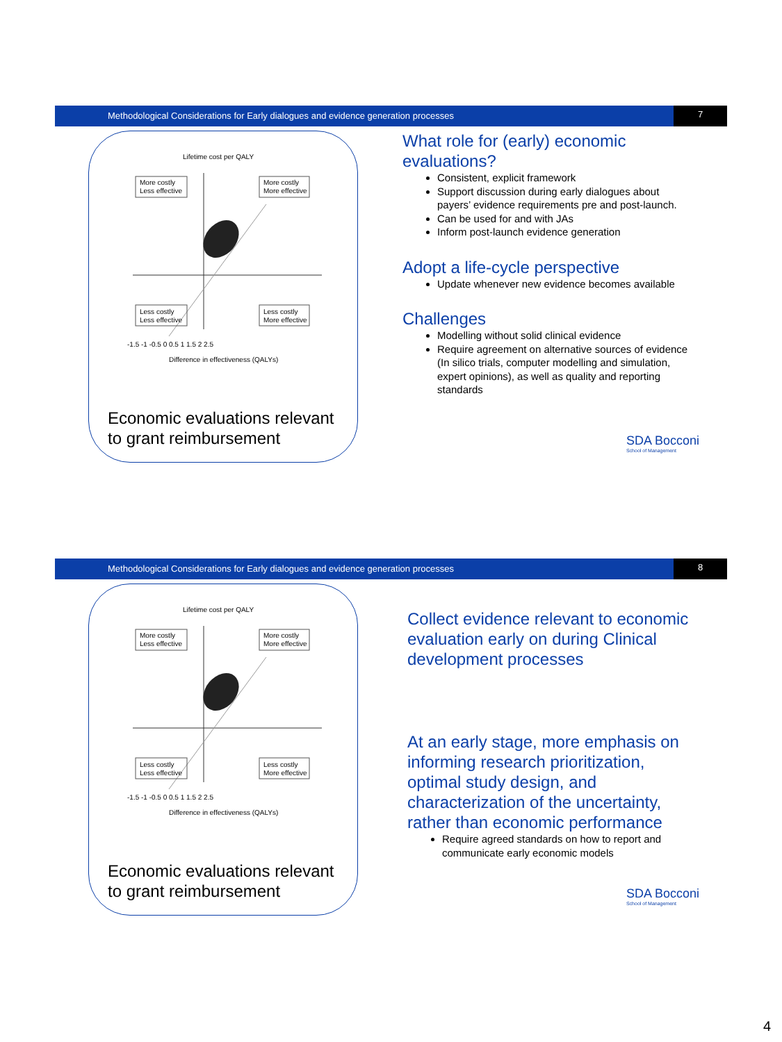Methodological Considerations for Early dialogues and evidence generation processes
7
Lifetime cost per QALY
More costly
Less effective
More costly
More effective
Less costly
Less effective
Less costly
More effective
-1.5 -1 -0.5 0 0.5 1 1.5 2 2.5
Difference in effectiveness (QALYs)
Economic evaluations relevant
to grant reimbursement
What role for (early) economic evaluations?
Consistent, explicit framework
Support discussion during early dialogues about payers’ evidence requirements pre and post-launch.
Can be used for and with JAs
Inform post-launch evidence generation
Adopt a life-cycle perspective
Update whenever new evidence becomes available
Challenges
Modelling without solid clinical evidence
Require agreement on alternative sources of evidence (In silico trials, computer modelling and simulation, expert opinions), as well as quality and reporting standards
SDA Bocconi
School of Management
Methodological Considerations for Early dialogues and evidence generation processes
8
Lifetime cost per QALY
More costly
Less effective
More costly
More effective
Less costly
Less effective
Less costly
More effective
-1.5 -1 -0.5 0 0.5 1 1.5 2 2.5
Difference in effectiveness (QALYs)
Economic evaluations relevant
to grant reimbursement
Collect evidence relevant to economic evaluation early on during Clinical development processes
At an early stage, more emphasis on informing research prioritization, optimal study design, and characterization of the uncertainty, rather than economic performance
Require agreed standards on how to report and communicate early economic models
SDA Bocconi
School of Management
4